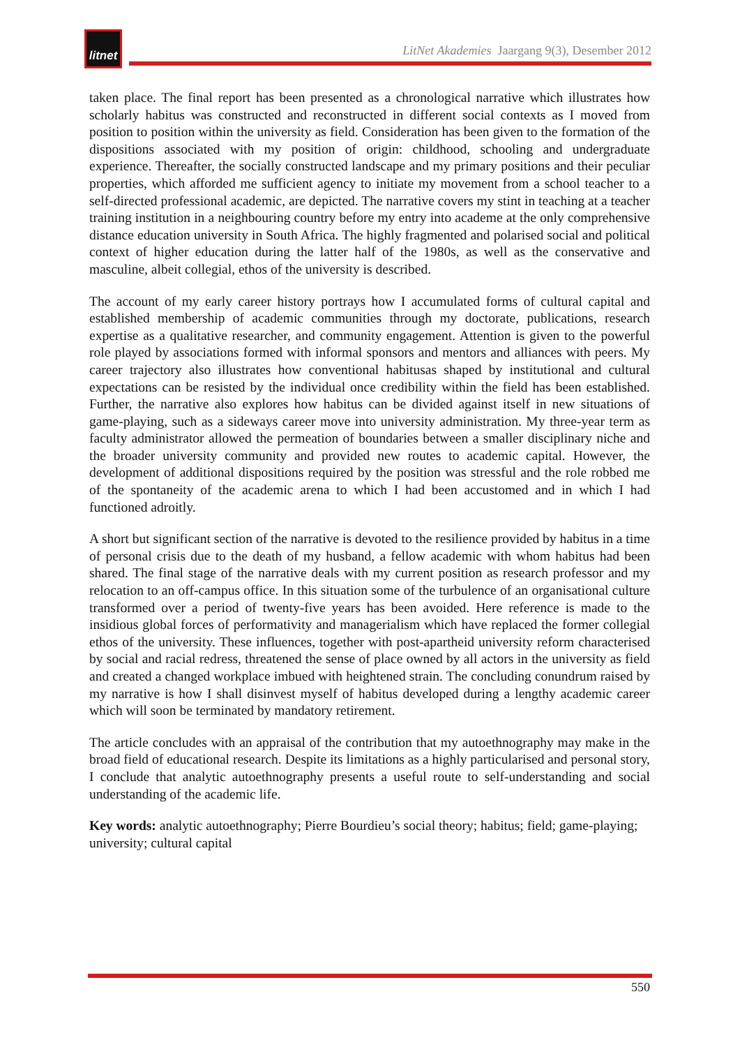litnet
LitNet Akademies Jaargang 9(3), Desember 2012
taken place. The final report has been presented as a chronological narrative which illustrates how scholarly habitus was constructed and reconstructed in different social contexts as I moved from position to position within the university as field. Consideration has been given to the formation of the dispositions associated with my position of origin: childhood, schooling and undergraduate experience. Thereafter, the socially constructed landscape and my primary positions and their peculiar properties, which afforded me sufficient agency to initiate my movement from a school teacher to a self-directed professional academic, are depicted. The narrative covers my stint in teaching at a teacher training institution in a neighbouring country before my entry into academe at the only comprehensive distance education university in South Africa. The highly fragmented and polarised social and political context of higher education during the latter half of the 1980s, as well as the conservative and masculine, albeit collegial, ethos of the university is described.
The account of my early career history portrays how I accumulated forms of cultural capital and established membership of academic communities through my doctorate, publications, research expertise as a qualitative researcher, and community engagement. Attention is given to the powerful role played by associations formed with informal sponsors and mentors and alliances with peers. My career trajectory also illustrates how conventional habitusas shaped by institutional and cultural expectations can be resisted by the individual once credibility within the field has been established. Further, the narrative also explores how habitus can be divided against itself in new situations of game-playing, such as a sideways career move into university administration. My three-year term as faculty administrator allowed the permeation of boundaries between a smaller disciplinary niche and the broader university community and provided new routes to academic capital. However, the development of additional dispositions required by the position was stressful and the role robbed me of the spontaneity of the academic arena to which I had been accustomed and in which I had functioned adroitly.
A short but significant section of the narrative is devoted to the resilience provided by habitus in a time of personal crisis due to the death of my husband, a fellow academic with whom habitus had been shared. The final stage of the narrative deals with my current position as research professor and my relocation to an off-campus office. In this situation some of the turbulence of an organisational culture transformed over a period of twenty-five years has been avoided. Here reference is made to the insidious global forces of performativity and managerialism which have replaced the former collegial ethos of the university. These influences, together with post-apartheid university reform characterised by social and racial redress, threatened the sense of place owned by all actors in the university as field and created a changed workplace imbued with heightened strain. The concluding conundrum raised by my narrative is how I shall disinvest myself of habitus developed during a lengthy academic career which will soon be terminated by mandatory retirement.
The article concludes with an appraisal of the contribution that my autoethnography may make in the broad field of educational research. Despite its limitations as a highly particularised and personal story, I conclude that analytic autoethnography presents a useful route to self-understanding and social understanding of the academic life.
Key words: analytic autoethnography; Pierre Bourdieu’s social theory; habitus; field; game-playing; university; cultural capital
550